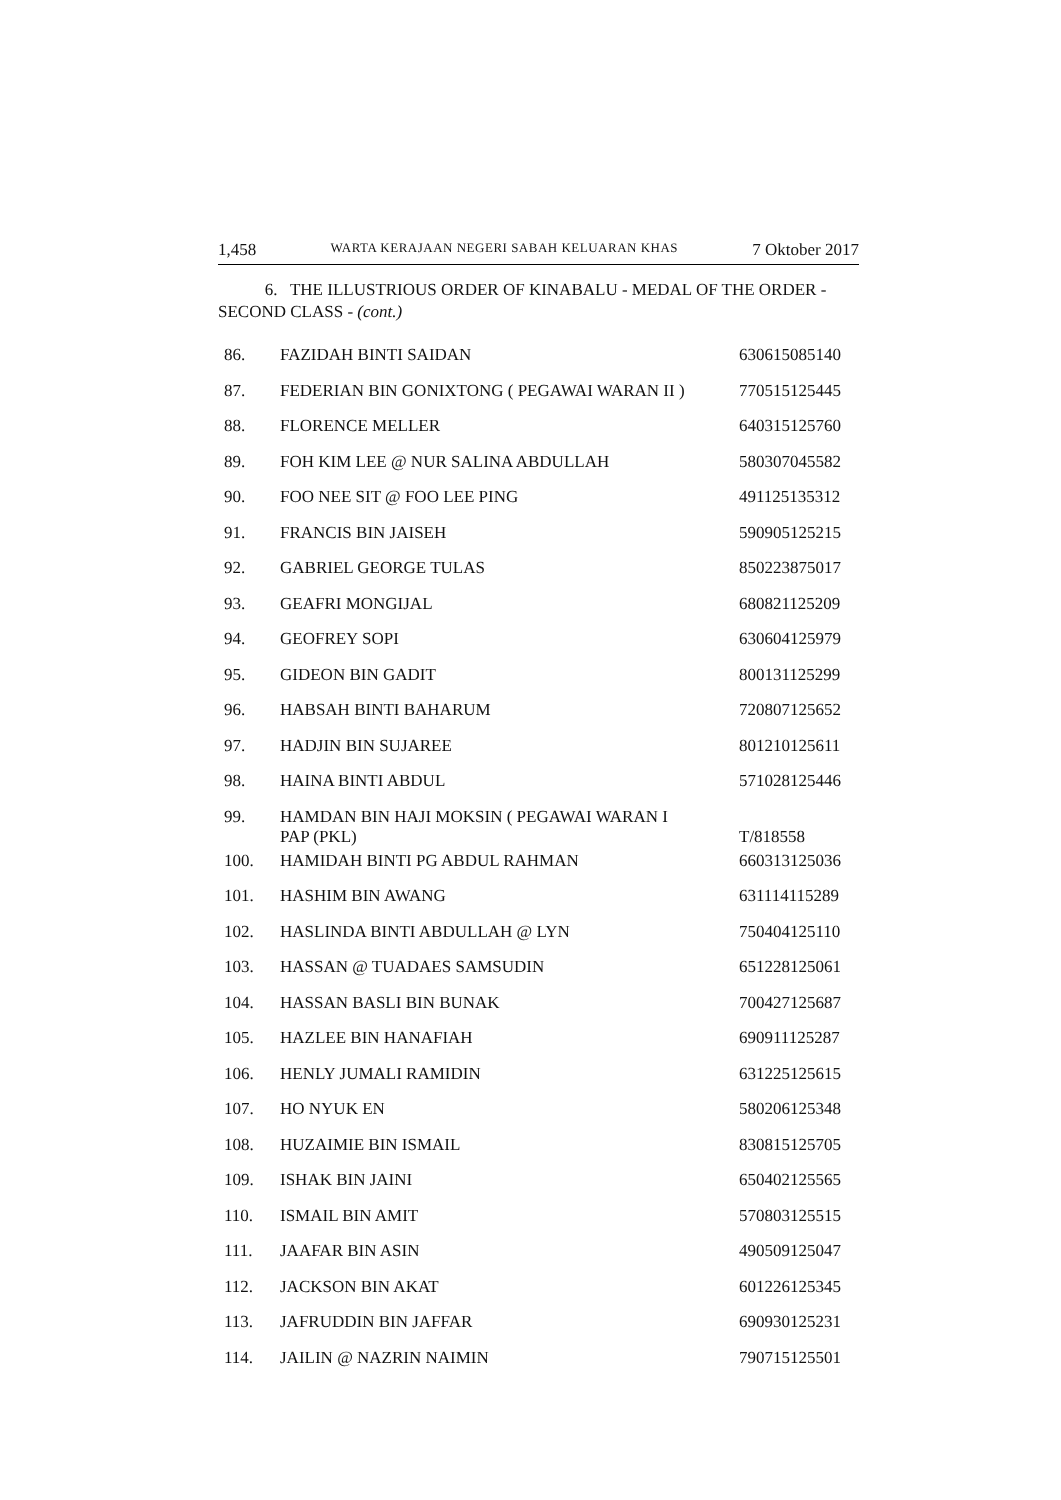1,458 WARTA KERAJAAN NEGERI SABAH KELUARAN KHAS 7 Oktober 2017
6. THE ILLUSTRIOUS ORDER OF KINABALU - MEDAL OF THE ORDER - SECOND CLASS - (cont.)
| 86. | FAZIDAH BINTI SAIDAN | 630615085140 |
| 87. | FEDERIAN BIN GONIXTONG ( PEGAWAI WARAN II ) | 770515125445 |
| 88. | FLORENCE MELLER | 640315125760 |
| 89. | FOH KIM LEE @ NUR SALINA ABDULLAH | 580307045582 |
| 90. | FOO NEE SIT @ FOO LEE PING | 491125135312 |
| 91. | FRANCIS BIN JAISEH | 590905125215 |
| 92. | GABRIEL GEORGE TULAS | 850223875017 |
| 93. | GEAFRI MONGIJAL | 680821125209 |
| 94. | GEOFREY SOPI | 630604125979 |
| 95. | GIDEON BIN GADIT | 800131125299 |
| 96. | HABSAH BINTI BAHARUM | 720807125652 |
| 97. | HADJIN BIN SUJAREE | 801210125611 |
| 98. | HAINA BINTI ABDUL | 571028125446 |
| 99. | HAMDAN BIN HAJI MOKSIN ( PEGAWAI WARAN I PAP (PKL) | T/818558 |
| 100. | HAMIDAH BINTI PG ABDUL RAHMAN | 660313125036 |
| 101. | HASHIM BIN AWANG | 631114115289 |
| 102. | HASLINDA BINTI ABDULLAH @ LYN | 750404125110 |
| 103. | HASSAN @ TUADAES SAMSUDIN | 651228125061 |
| 104. | HASSAN BASLI BIN BUNAK | 700427125687 |
| 105. | HAZLEE BIN HANAFIAH | 690911125287 |
| 106. | HENLY JUMALI RAMIDIN | 631225125615 |
| 107. | HO NYUK EN | 580206125348 |
| 108. | HUZAIMIE BIN ISMAIL | 830815125705 |
| 109. | ISHAK BIN JAINI | 650402125565 |
| 110. | ISMAIL BIN AMIT | 570803125515 |
| 111. | JAAFAR BIN ASIN | 490509125047 |
| 112. | JACKSON BIN AKAT | 601226125345 |
| 113. | JAFRUDDIN BIN JAFFAR | 690930125231 |
| 114. | JAILIN @ NAZRIN NAIMIN | 790715125501 |